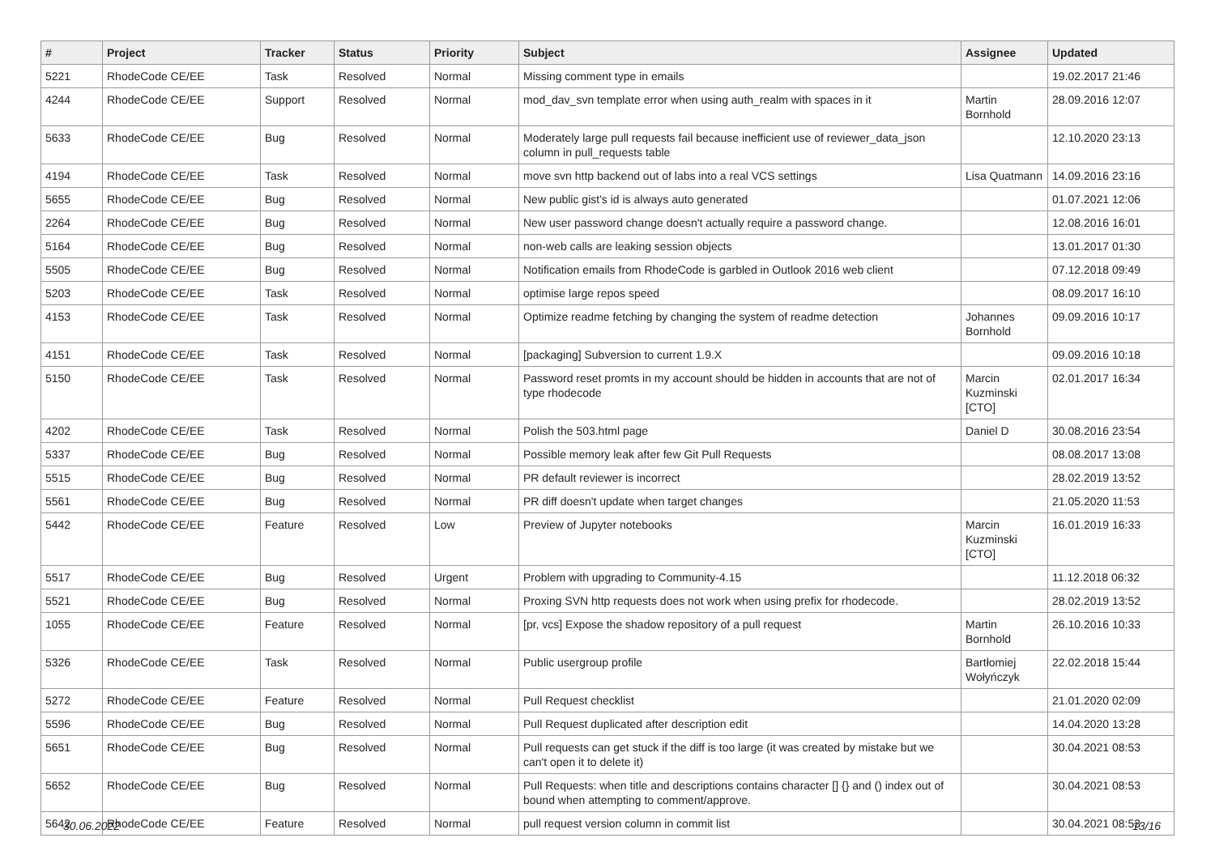| # | Project | Tracker | Status | Priority | Subject | Assignee | Updated |
| --- | --- | --- | --- | --- | --- | --- | --- |
| 5221 | RhodeCode CE/EE | Task | Resolved | Normal | Missing comment type in emails | | 19.02.2017 21:46 |
| 4244 | RhodeCode CE/EE | Support | Resolved | Normal | mod_dav_svn template error when using auth_realm with spaces in it | Martin Bornhold | 28.09.2016 12:07 |
| 5633 | RhodeCode CE/EE | Bug | Resolved | Normal | Moderately large pull requests fail because inefficient use of reviewer_data_json column in pull_requests table | | 12.10.2020 23:13 |
| 4194 | RhodeCode CE/EE | Task | Resolved | Normal | move svn http backend out of labs into a real VCS settings | Lisa Quatmann | 14.09.2016 23:16 |
| 5655 | RhodeCode CE/EE | Bug | Resolved | Normal | New public gist's id is always auto generated | | 01.07.2021 12:06 |
| 2264 | RhodeCode CE/EE | Bug | Resolved | Normal | New user password change doesn't actually require a password change. | | 12.08.2016 16:01 |
| 5164 | RhodeCode CE/EE | Bug | Resolved | Normal | non-web calls are leaking session objects | | 13.01.2017 01:30 |
| 5505 | RhodeCode CE/EE | Bug | Resolved | Normal | Notification emails from RhodeCode is garbled in Outlook 2016 web client | | 07.12.2018 09:49 |
| 5203 | RhodeCode CE/EE | Task | Resolved | Normal | optimise large repos speed | | 08.09.2017 16:10 |
| 4153 | RhodeCode CE/EE | Task | Resolved | Normal | Optimize readme fetching by changing the system of readme detection | Johannes Bornhold | 09.09.2016 10:17 |
| 4151 | RhodeCode CE/EE | Task | Resolved | Normal | [packaging] Subversion to current 1.9.X | | 09.09.2016 10:18 |
| 5150 | RhodeCode CE/EE | Task | Resolved | Normal | Password reset promts in my account should be hidden in accounts that are not of type rhodecode | Marcin Kuzminski [CTO] | 02.01.2017 16:34 |
| 4202 | RhodeCode CE/EE | Task | Resolved | Normal | Polish the 503.html page | Daniel D | 30.08.2016 23:54 |
| 5337 | RhodeCode CE/EE | Bug | Resolved | Normal | Possible memory leak after few Git Pull Requests | | 08.08.2017 13:08 |
| 5515 | RhodeCode CE/EE | Bug | Resolved | Normal | PR default reviewer is incorrect | | 28.02.2019 13:52 |
| 5561 | RhodeCode CE/EE | Bug | Resolved | Normal | PR diff doesn't update when target changes | | 21.05.2020 11:53 |
| 5442 | RhodeCode CE/EE | Feature | Resolved | Low | Preview of Jupyter notebooks | Marcin Kuzminski [CTO] | 16.01.2019 16:33 |
| 5517 | RhodeCode CE/EE | Bug | Resolved | Urgent | Problem with upgrading to Community-4.15 | | 11.12.2018 06:32 |
| 5521 | RhodeCode CE/EE | Bug | Resolved | Normal | Proxing SVN http requests does not work when using prefix for rhodecode. | | 28.02.2019 13:52 |
| 1055 | RhodeCode CE/EE | Feature | Resolved | Normal | [pr, vcs] Expose the shadow repository of a pull request | Martin Bornhold | 26.10.2016 10:33 |
| 5326 | RhodeCode CE/EE | Task | Resolved | Normal | Public usergroup profile | Bartłomiej Wołyńczyk | 22.02.2018 15:44 |
| 5272 | RhodeCode CE/EE | Feature | Resolved | Normal | Pull Request checklist | | 21.01.2020 02:09 |
| 5596 | RhodeCode CE/EE | Bug | Resolved | Normal | Pull Request duplicated after description edit | | 14.04.2020 13:28 |
| 5651 | RhodeCode CE/EE | Bug | Resolved | Normal | Pull requests can get stuck if the diff is too large (it was created by mistake but we can't open it to delete it) | | 30.04.2021 08:53 |
| 5652 | RhodeCode CE/EE | Bug | Resolved | Normal | Pull Requests: when title and descriptions contains character [] {} and () index out of bound when attempting to comment/approve. | | 30.04.2021 08:53 |
| 5642 | RhodeCode CE/EE | Feature | Resolved | Normal | pull request version column in commit list | | 30.04.2021 08:53 |
30.06.2022 13/16